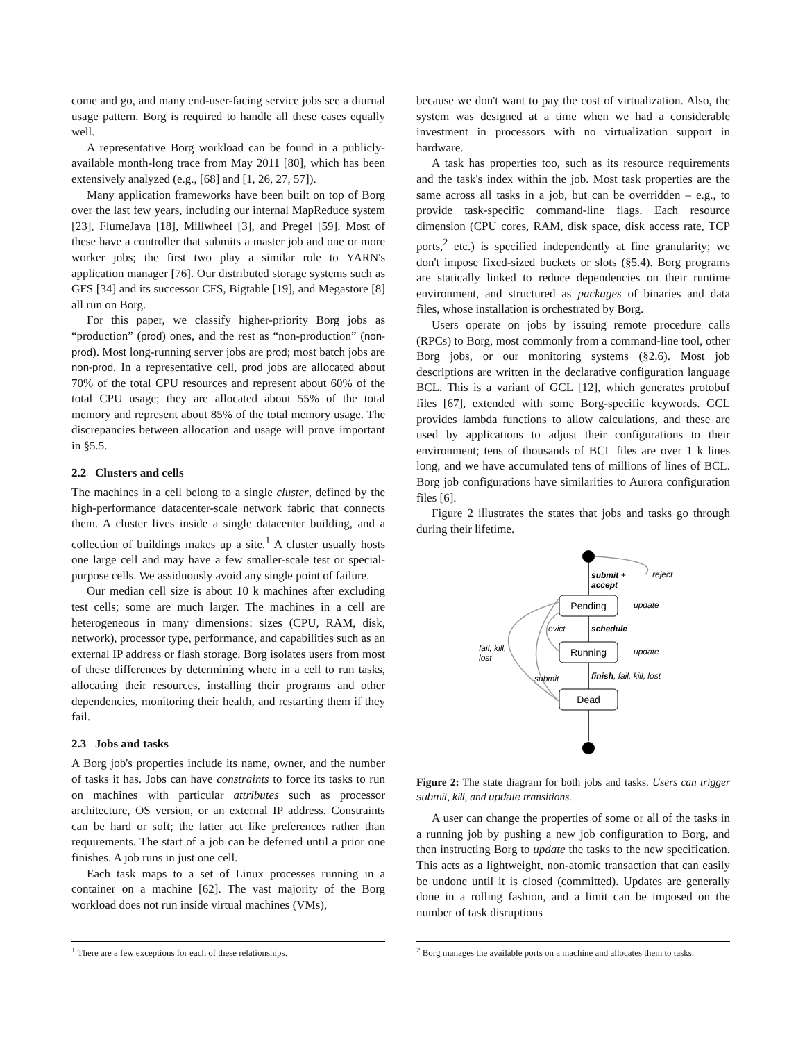come and go, and many end-user-facing service jobs see a diurnal usage pattern. Borg is required to handle all these cases equally well.
A representative Borg workload can be found in a publicly-available month-long trace from May 2011 [80], which has been extensively analyzed (e.g., [68] and [1, 26, 27, 57]).
Many application frameworks have been built on top of Borg over the last few years, including our internal MapReduce system [23], FlumeJava [18], Millwheel [3], and Pregel [59]. Most of these have a controller that submits a master job and one or more worker jobs; the first two play a similar role to YARN's application manager [76]. Our distributed storage systems such as GFS [34] and its successor CFS, Bigtable [19], and Megastore [8] all run on Borg.
For this paper, we classify higher-priority Borg jobs as “production” (prod) ones, and the rest as “non-production” (non-prod). Most long-running server jobs are prod; most batch jobs are non-prod. In a representative cell, prod jobs are allocated about 70% of the total CPU resources and represent about 60% of the total CPU usage; they are allocated about 55% of the total memory and represent about 85% of the total memory usage. The discrepancies between allocation and usage will prove important in §5.5.
2.2 Clusters and cells
The machines in a cell belong to a single cluster, defined by the high-performance datacenter-scale network fabric that connects them. A cluster lives inside a single datacenter building, and a collection of buildings makes up a site.<sup>1</sup> A cluster usually hosts one large cell and may have a few smaller-scale test or special-purpose cells. We assiduously avoid any single point of failure.
Our median cell size is about 10 k machines after excluding test cells; some are much larger. The machines in a cell are heterogeneous in many dimensions: sizes (CPU, RAM, disk, network), processor type, performance, and capabilities such as an external IP address or flash storage. Borg isolates users from most of these differences by determining where in a cell to run tasks, allocating their resources, installing their programs and other dependencies, monitoring their health, and restarting them if they fail.
2.3 Jobs and tasks
A Borg job's properties include its name, owner, and the number of tasks it has. Jobs can have constraints to force its tasks to run on machines with particular attributes such as processor architecture, OS version, or an external IP address. Constraints can be hard or soft; the latter act like preferences rather than requirements. The start of a job can be deferred until a prior one finishes. A job runs in just one cell.
Each task maps to a set of Linux processes running in a container on a machine [62]. The vast majority of the Borg workload does not run inside virtual machines (VMs),
<sup>1</sup> There are a few exceptions for each of these relationships.
because we don't want to pay the cost of virtualization. Also, the system was designed at a time when we had a considerable investment in processors with no virtualization support in hardware.
A task has properties too, such as its resource requirements and the task's index within the job. Most task properties are the same across all tasks in a job, but can be overridden – e.g., to provide task-specific command-line flags. Each resource dimension (CPU cores, RAM, disk space, disk access rate, TCP ports,<sup>2</sup> etc.) is specified independently at fine granularity; we don't impose fixed-sized buckets or slots (§5.4). Borg programs are statically linked to reduce dependencies on their runtime environment, and structured as packages of binaries and data files, whose installation is orchestrated by Borg.
Users operate on jobs by issuing remote procedure calls (RPCs) to Borg, most commonly from a command-line tool, other Borg jobs, or our monitoring systems (§2.6). Most job descriptions are written in the declarative configuration language BCL. This is a variant of GCL [12], which generates protobuf files [67], extended with some Borg-specific keywords. GCL provides lambda functions to allow calculations, and these are used by applications to adjust their configurations to their environment; tens of thousands of BCL files are over 1 k lines long, and we have accumulated tens of millions of lines of BCL. Borg job configurations have similarities to Aurora configuration files [6].
Figure 2 illustrates the states that jobs and tasks go through during their lifetime.
Pending
Running
Dead
submit +
accept
reject
update
update
schedule
evict
finish, fail, kill, lost
submit
fail, kill,
lost
Figure 2: The state diagram for both jobs and tasks. Users can trigger submit, kill, and update transitions.
A user can change the properties of some or all of the tasks in a running job by pushing a new job configuration to Borg, and then instructing Borg to update the tasks to the new specification. This acts as a lightweight, non-atomic transaction that can easily be undone until it is closed (committed). Updates are generally done in a rolling fashion, and a limit can be imposed on the number of task disruptions
<sup>2</sup> Borg manages the available ports on a machine and allocates them to tasks.